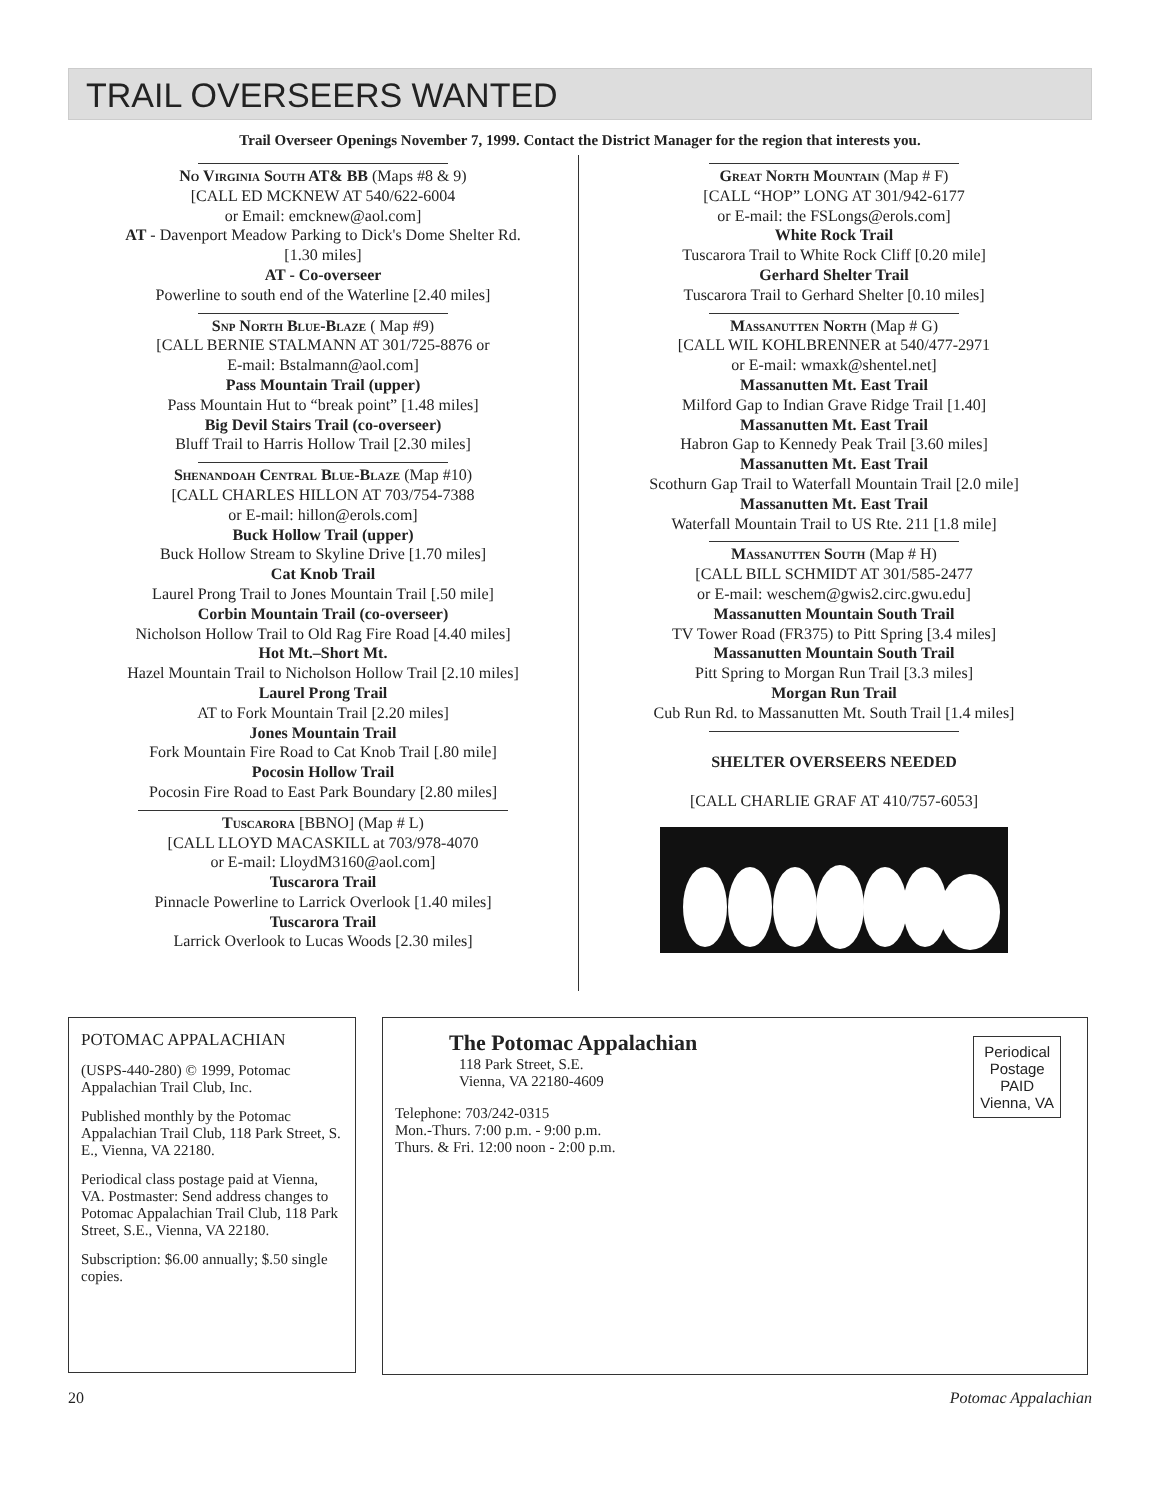TRAIL OVERSEERS WANTED
Trail Overseer Openings November 7, 1999. Contact the District Manager for the region that interests you.
No Virginia South AT& BB (Maps #8 & 9)
[CALL ED MCKNEW AT 540/622-6004
or Email: emcknew@aol.com]
AT - Davenport Meadow Parking to Dick's Dome Shelter Rd.
[1.30 miles]
AT - Co-overseer
Powerline to south end of the Waterline [2.40 miles]
Snp North Blue-Blaze ( Map #9)
[CALL BERNIE STALMANN AT 301/725-8876 or
E-mail: Bstalmann@aol.com]
Pass Mountain Trail (upper)
Pass Mountain Hut to “break point” [1.48 miles]
Big Devil Stairs Trail (co-overseer)
Bluff Trail to Harris Hollow Trail [2.30 miles]
Shenandoah Central Blue-Blaze (Map #10)
[CALL CHARLES HILLON AT 703/754-7388
or E-mail: hillon@erols.com]
Buck Hollow Trail (upper)
Buck Hollow Stream to Skyline Drive [1.70 miles]
Cat Knob Trail
Laurel Prong Trail to Jones Mountain Trail [.50 mile]
Corbin Mountain Trail (co-overseer)
Nicholson Hollow Trail to Old Rag Fire Road [4.40 miles]
Hot Mt.–Short Mt.
Hazel Mountain Trail to Nicholson Hollow Trail [2.10 miles]
Laurel Prong Trail
AT to Fork Mountain Trail [2.20 miles]
Jones Mountain Trail
Fork Mountain Fire Road to Cat Knob Trail [.80 mile]
Pocosin Hollow Trail
Pocosin Fire Road to East Park Boundary [2.80 miles]
Tuscarora [BBNO] (Map # L)
[CALL LLOYD MACASKILL at 703/978-4070
or E-mail: LloydM3160@aol.com]
Tuscarora Trail
Pinnacle Powerline to Larrick Overlook [1.40 miles]
Tuscarora Trail
Larrick Overlook to Lucas Woods [2.30 miles]
Great North Mountain (Map # F)
[CALL “HOP” LONG AT 301/942-6177
or E-mail: the FSLongs@erols.com]
White Rock Trail
Tuscarora Trail to White Rock Cliff [0.20 mile]
Gerhard Shelter Trail
Tuscarora Trail to Gerhard Shelter [0.10 miles]
Massanutten North (Map # G)
[CALL WIL KOHLBRENNER at 540/477-2971
or E-mail: wmaxk@shentel.net]
Massanutten Mt. East Trail
Milford Gap to Indian Grave Ridge Trail [1.40]
Massanutten Mt. East Trail
Habron Gap to Kennedy Peak Trail [3.60 miles]
Massanutten Mt. East Trail
Scothurn Gap Trail to Waterfall Mountain Trail [2.0 mile]
Massanutten Mt. East Trail
Waterfall Mountain Trail to US Rte. 211 [1.8 mile]
Massanutten South (Map # H)
[CALL BILL SCHMIDT AT 301/585-2477
or E-mail: weschem@gwis2.circ.gwu.edu]
Massanutten Mountain South Trail
TV Tower Road (FR375) to Pitt Spring [3.4 miles]
Massanutten Mountain South Trail
Pitt Spring to Morgan Run Trail [3.3 miles]
Morgan Run Trail
Cub Run Rd. to Massanutten Mt. South Trail [1.4 miles]
SHELTER OVERSEERS NEEDED
[CALL CHARLIE GRAF AT 410/757-6053]
POTOMAC APPALACHIAN
(USPS-440-280) © 1999, Potomac Appalachian Trail Club, Inc.
Published monthly by the Potomac Appalachian Trail Club, 118 Park Street, S. E., Vienna, VA 22180.
Periodical class postage paid at Vienna, VA. Postmaster: Send address changes to Potomac Appalachian Trail Club, 118 Park Street, S.E., Vienna, VA 22180.
Subscription: $6.00 annually; $.50 single copies.
The Potomac Appalachian
118 Park Street, S.E.
Vienna, VA 22180-4609
Telephone: 703/242-0315
Mon.-Thurs. 7:00 p.m. - 9:00 p.m.
Thurs. & Fri. 12:00 noon - 2:00 p.m.
Periodical
Postage
PAID
Vienna, VA
20 Potomac Appalachian